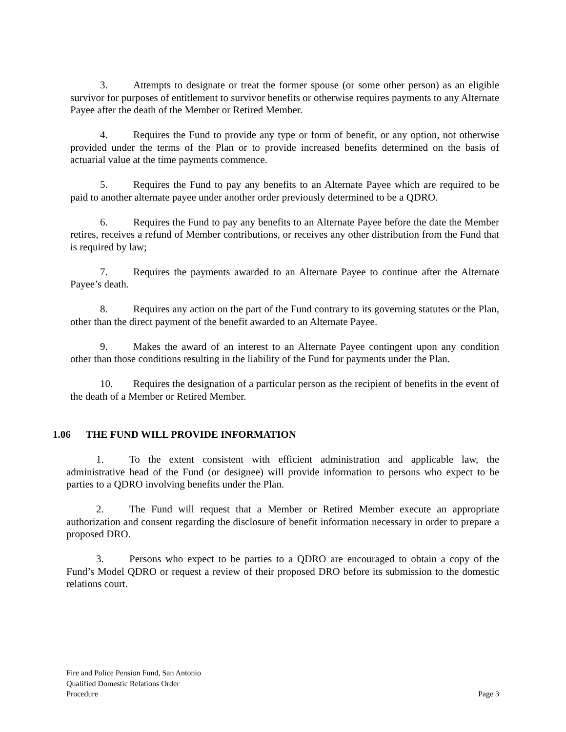3. Attempts to designate or treat the former spouse (or some other person) as an eligible survivor for purposes of entitlement to survivor benefits or otherwise requires payments to any Alternate Payee after the death of the Member or Retired Member.
4. Requires the Fund to provide any type or form of benefit, or any option, not otherwise provided under the terms of the Plan or to provide increased benefits determined on the basis of actuarial value at the time payments commence.
5. Requires the Fund to pay any benefits to an Alternate Payee which are required to be paid to another alternate payee under another order previously determined to be a QDRO.
6. Requires the Fund to pay any benefits to an Alternate Payee before the date the Member retires, receives a refund of Member contributions, or receives any other distribution from the Fund that is required by law;
7. Requires the payments awarded to an Alternate Payee to continue after the Alternate Payee’s death.
8. Requires any action on the part of the Fund contrary to its governing statutes or the Plan, other than the direct payment of the benefit awarded to an Alternate Payee.
9. Makes the award of an interest to an Alternate Payee contingent upon any condition other than those conditions resulting in the liability of the Fund for payments under the Plan.
10. Requires the designation of a particular person as the recipient of benefits in the event of the death of a Member or Retired Member.
1.06 THE FUND WILL PROVIDE INFORMATION
1. To the extent consistent with efficient administration and applicable law, the administrative head of the Fund (or designee) will provide information to persons who expect to be parties to a QDRO involving benefits under the Plan.
2. The Fund will request that a Member or Retired Member execute an appropriate authorization and consent regarding the disclosure of benefit information necessary in order to prepare a proposed DRO.
3. Persons who expect to be parties to a QDRO are encouraged to obtain a copy of the Fund’s Model QDRO or request a review of their proposed DRO before its submission to the domestic relations court.
Fire and Police Pension Fund, San Antonio
Qualified Domestic Relations Order
Procedure
Page 3